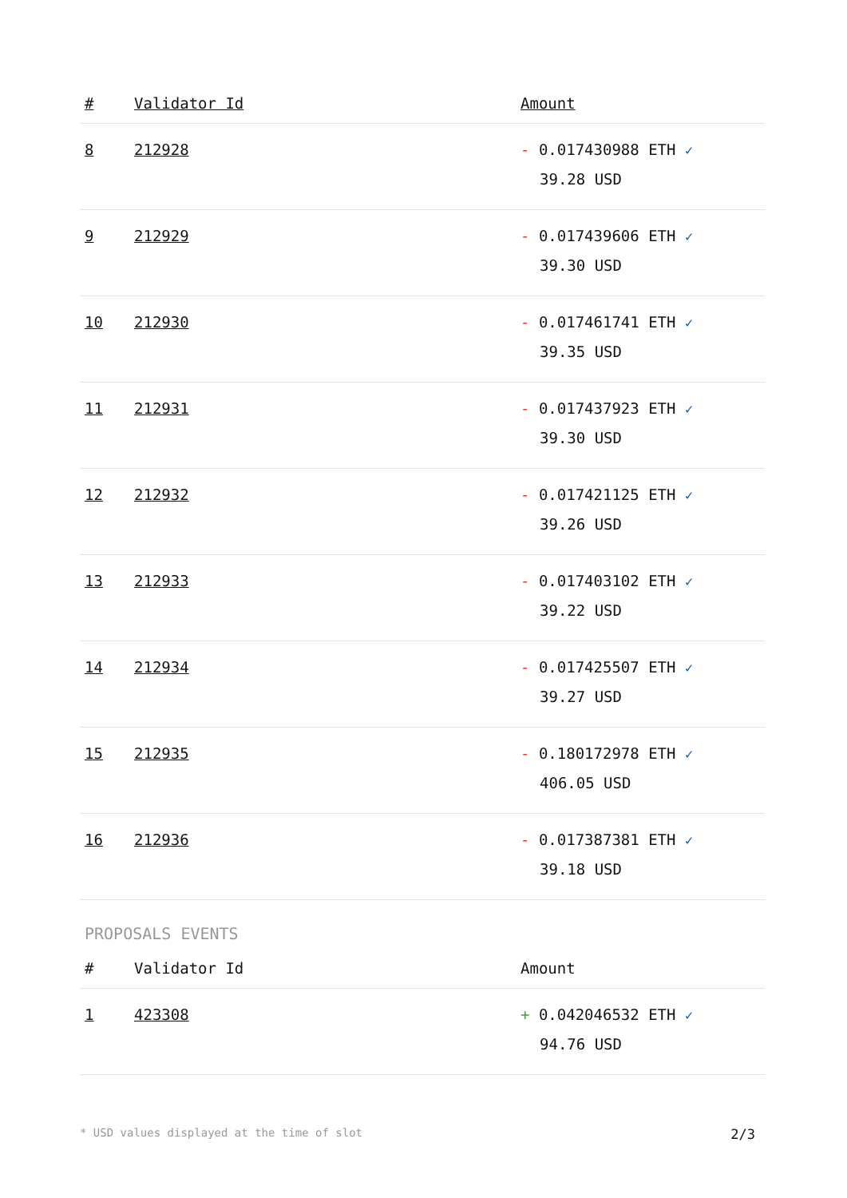| # | Validator Id | Amount |
| --- | --- | --- |
| 8 | 212928 | - 0.017430988 ETH ✓ 39.28 USD |
| 9 | 212929 | - 0.017439606 ETH ✓ 39.30 USD |
| 10 | 212930 | - 0.017461741 ETH ✓ 39.35 USD |
| 11 | 212931 | - 0.017437923 ETH ✓ 39.30 USD |
| 12 | 212932 | - 0.017421125 ETH ✓ 39.26 USD |
| 13 | 212933 | - 0.017403102 ETH ✓ 39.22 USD |
| 14 | 212934 | - 0.017425507 ETH ✓ 39.27 USD |
| 15 | 212935 | - 0.180172978 ETH ✓ 406.05 USD |
| 16 | 212936 | - 0.017387381 ETH ✓ 39.18 USD |
PROPOSALS EVENTS
| # | Validator Id | Amount |
| --- | --- | --- |
| 1 | 423308 | + 0.042046532 ETH ✓ 94.76 USD |
* USD values displayed at the time of slot 2/3